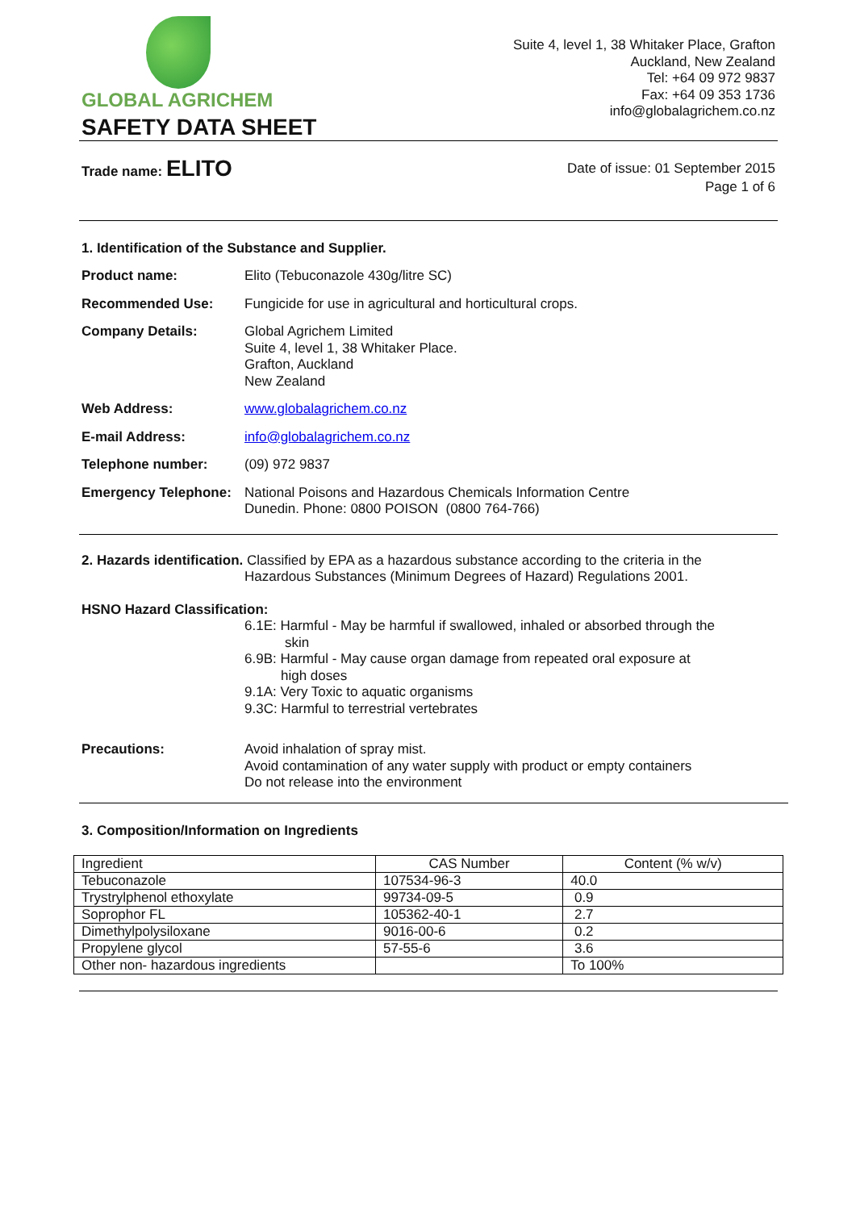GLOBAL AGRICHEM
SAFETY DATA SHEET
Suite 4, level 1, 38 Whitaker Place, Grafton
Auckland, New Zealand
Tel: +64 09 972 9837
Fax: +64 09 353 1736
info@globalagrichem.co.nz
Trade name: ELITO
Date of issue: 01 September 2015
Page 1 of 6
1. Identification of the Substance and Supplier.
Product name: Elito (Tebuconazole 430g/litre SC)
Recommended Use: Fungicide for use in agricultural and horticultural crops.
Company Details: Global Agrichem Limited
Suite 4, level 1, 38 Whitaker Place.
Grafton, Auckland
New Zealand
Web Address: www.globalagrichem.co.nz
E-mail Address: info@globalagrichem.co.nz
Telephone number: (09) 972 9837
Emergency Telephone:
National Poisons and Hazardous Chemicals Information Centre
Dunedin. Phone: 0800 POISON (0800 764-766)
2. Hazards identification. Classified by EPA as a hazardous substance according to the criteria in the
Hazardous Substances (Minimum Degrees of Hazard) Regulations 2001.
HSNO Hazard Classification:
6.1E: Harmful - May be harmful if swallowed, inhaled or absorbed through the
skin
6.9B: Harmful - May cause organ damage from repeated oral exposure at
high doses
9.1A: Very Toxic to aquatic organisms
9.3C: Harmful to terrestrial vertebrates
Precautions: Avoid inhalation of spray mist.
Avoid contamination of any water supply with product or empty containers
Do not release into the environment
3. Composition/Information on Ingredients
| Ingredient | CAS Number | Content (% w/v) |
| Tebuconazole | 107534-96-3 | 40.0 |
| Trystrylphenol ethoxylate | 99734-09-5 | 0.9 |
| Soprophor FL | 105362-40-1 | 2.7 |
| Dimethylpolysiloxane | 9016-00-6 | 0.2 |
| Propylene glycol | 57-55-6 | 3.6 |
| Other non- hazardous ingredients | | To 100% |